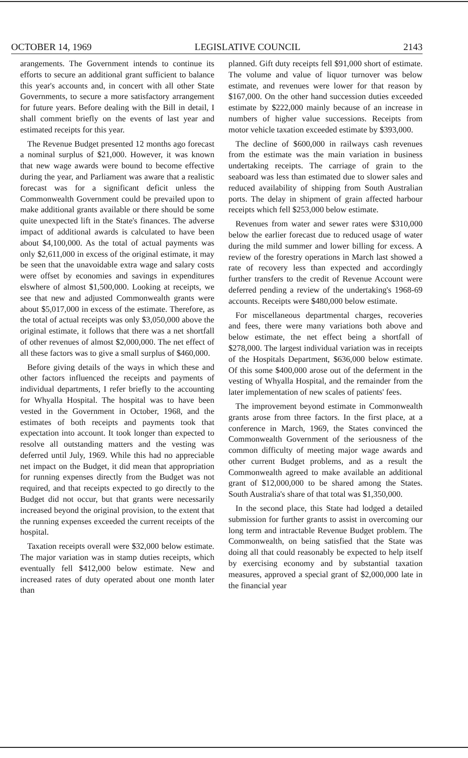OCTOBER 14, 1969 LEGISLATIVE COUNCIL 2143
arangements. The Government intends to continue its efforts to secure an additional grant sufficient to balance this year's accounts and, in concert with all other State Governments, to secure a more satisfactory arrangement for future years. Before dealing with the Bill in detail, I shall comment briefly on the events of last year and estimated receipts for this year.
The Revenue Budget presented 12 months ago forecast a nominal surplus of $21,000. However, it was known that new wage awards were bound to become effective during the year, and Parliament was aware that a realistic forecast was for a significant deficit unless the Commonwealth Government could be prevailed upon to make additional grants available or there should be some quite unexpected lift in the State's finances. The adverse impact of additional awards is calculated to have been about $4,100,000. As the total of actual payments was only $2,611,000 in excess of the original estimate, it may be seen that the unavoidable extra wage and salary costs were offset by economies and savings in expenditures elswhere of almost $1,500,000. Looking at receipts, we see that new and adjusted Commonwealth grants were about $5,017,000 in excess of the estimate. Therefore, as the total of actual receipts was only $3,050,000 above the original estimate, it follows that there was a net shortfall of other revenues of almost $2,000,000. The net effect of all these factors was to give a small surplus of $460,000.
Before giving details of the ways in which these and other factors influenced the receipts and payments of individual departments, I refer briefly to the accounting for Whyalla Hospital. The hospital was to have been vested in the Government in October, 1968, and the estimates of both receipts and payments took that expectation into account. It took longer than expected to resolve all outstanding matters and the vesting was deferred until July, 1969. While this had no appreciable net impact on the Budget, it did mean that appropriation for running expenses directly from the Budget was not required, and that receipts expected to go directly to the Budget did not occur, but that grants were necessarily increased beyond the original provision, to the extent that the running expenses exceeded the current receipts of the hospital.
Taxation receipts overall were $32,000 below estimate. The major variation was in stamp duties receipts, which eventually fell $412,000 below estimate. New and increased rates of duty operated about one month later than
planned. Gift duty receipts fell $91,000 short of estimate. The volume and value of liquor turnover was below estimate, and revenues were lower for that reason by $167,000. On the other hand succession duties exceeded estimate by $222,000 mainly because of an increase in numbers of higher value successions. Receipts from motor vehicle taxation exceeded estimate by $393,000.
The decline of $600,000 in railways cash revenues from the estimate was the main variation in business undertaking receipts. The carriage of grain to the seaboard was less than estimated due to slower sales and reduced availability of shipping from South Australian ports. The delay in shipment of grain affected harbour receipts which fell $253,000 below estimate.
Revenues from water and sewer rates were $310,000 below the earlier forecast due to reduced usage of water during the mild summer and lower billing for excess. A review of the forestry operations in March last showed a rate of recovery less than expected and accordingly further transfers to the credit of Revenue Account were deferred pending a review of the undertaking's 1968-69 accounts. Receipts were $480,000 below estimate.
For miscellaneous departmental charges, recoveries and fees, there were many variations both above and below estimate, the net effect being a shortfall of $278,000. The largest individual variation was in receipts of the Hospitals Department, $636,000 below estimate. Of this some $400,000 arose out of the deferment in the vesting of Whyalla Hospital, and the remainder from the later implementation of new scales of patients' fees.
The improvement beyond estimate in Commonwealth grants arose from three factors. In the first place, at a conference in March, 1969, the States convinced the Commonwealth Government of the seriousness of the common difficulty of meeting major wage awards and other current Budget problems, and as a result the Commonwealth agreed to make available an additional grant of $12,000,000 to be shared among the States. South Australia's share of that total was $1,350,000.
In the second place, this State had lodged a detailed submission for further grants to assist in overcoming our long term and intractable Revenue Budget problem. The Commonwealth, on being satisfied that the State was doing all that could reasonably be expected to help itself by exercising economy and by substantial taxation measures, approved a special grant of $2,000,000 late in the financial year